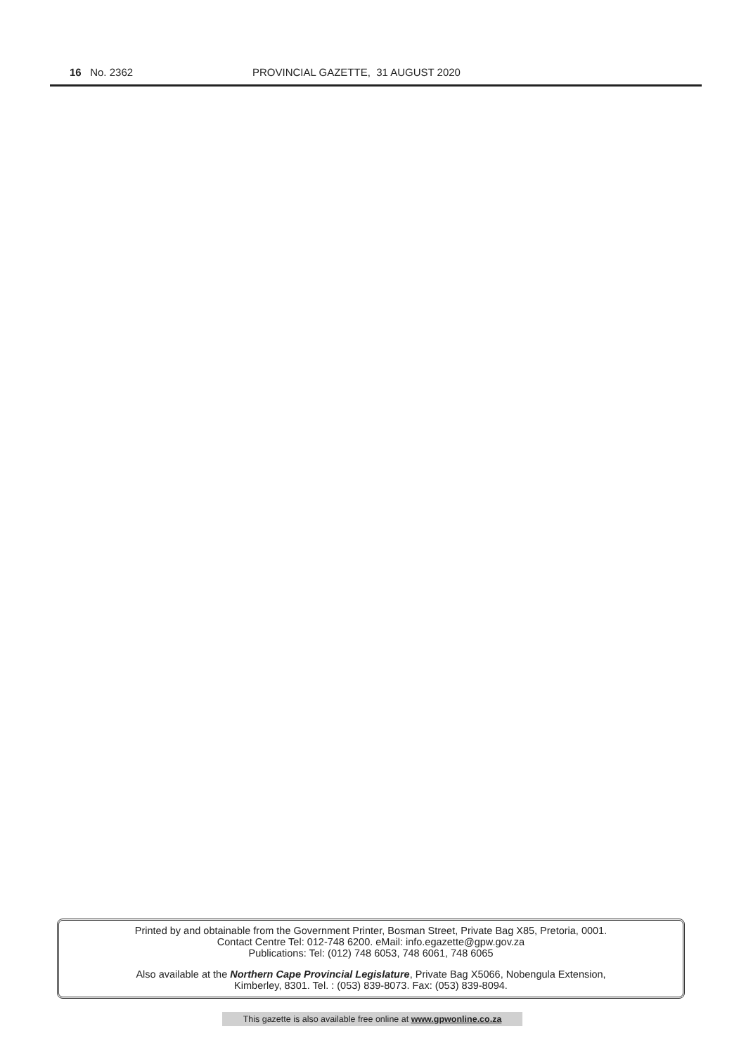16 No. 2362 PROVINCIAL GAZETTE, 31 AUGUST 2020
Printed by and obtainable from the Government Printer, Bosman Street, Private Bag X85, Pretoria, 0001.
Contact Centre Tel: 012-748 6200. eMail: info.egazette@gpw.gov.za
Publications: Tel: (012) 748 6053, 748 6061, 748 6065
Also available at the Northern Cape Provincial Legislature, Private Bag X5066, Nobengula Extension,
Kimberley, 8301. Tel. : (053) 839-8073. Fax: (053) 839-8094.
This gazette is also available free online at www.gpwonline.co.za